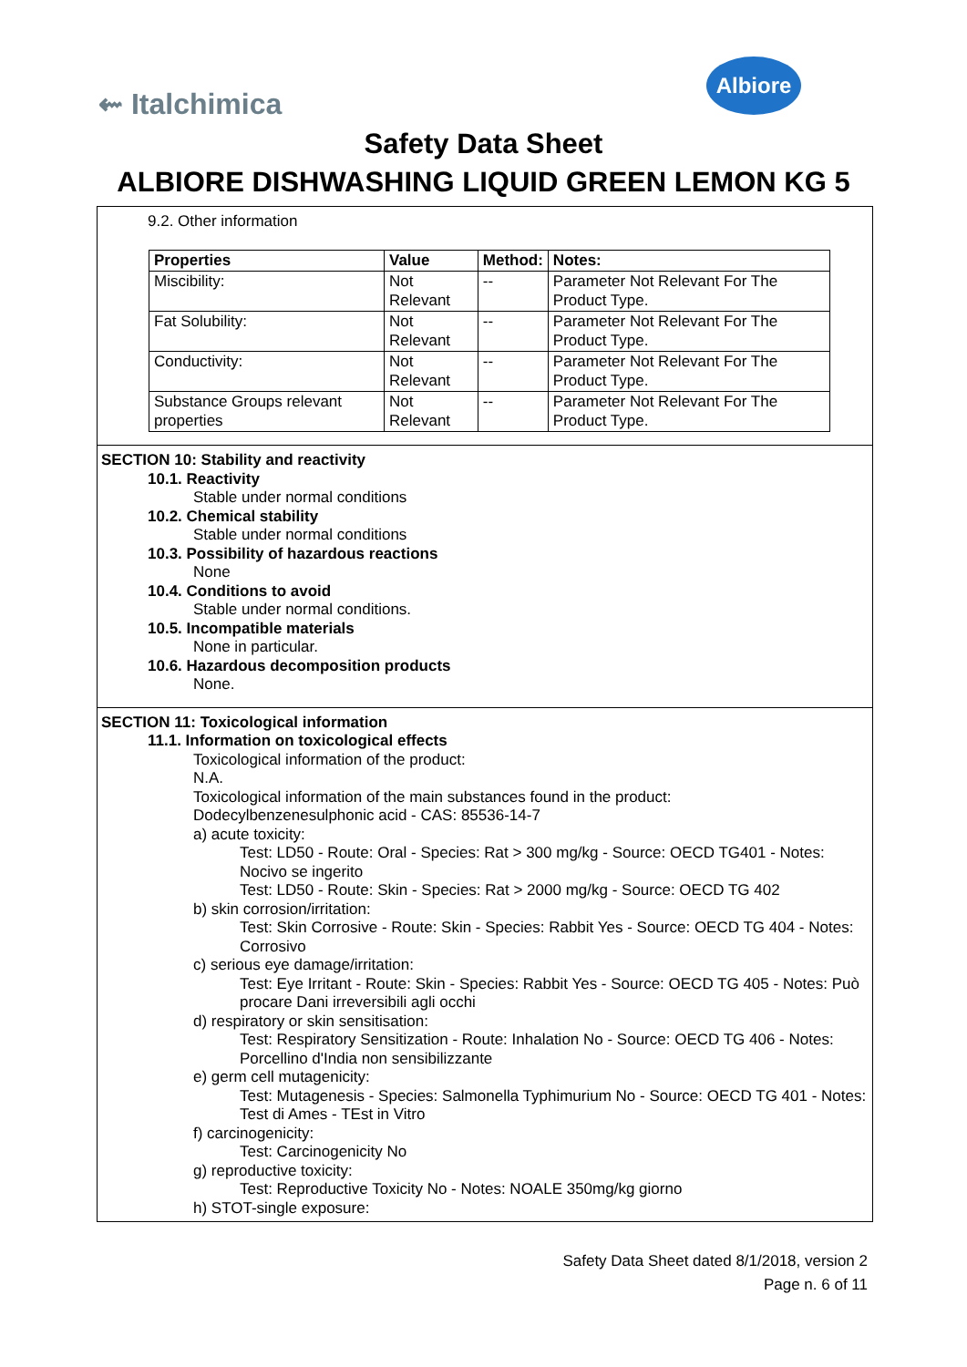⇜ Italchimica
Albiore
Safety Data Sheet
ALBIORE DISHWASHING LIQUID GREEN LEMON KG 5
9.2. Other information
| Properties | Value | Method: | Notes: |
| --- | --- | --- | --- |
| Miscibility: | Not Relevant | -- | Parameter Not Relevant For The Product Type. |
| Fat Solubility: | Not Relevant | -- | Parameter Not Relevant For The Product Type. |
| Conductivity: | Not Relevant | -- | Parameter Not Relevant For The Product Type. |
| Substance Groups relevant properties | Not Relevant | -- | Parameter Not Relevant For The Product Type. |
SECTION 10: Stability and reactivity
10.1. Reactivity
Stable under normal conditions
10.2. Chemical stability
Stable under normal conditions
10.3. Possibility of hazardous reactions
None
10.4. Conditions to avoid
Stable under normal conditions.
10.5. Incompatible materials
None in particular.
10.6. Hazardous decomposition products
None.
SECTION 11: Toxicological information
11.1. Information on toxicological effects
Toxicological information of the product:
N.A.
Toxicological information of the main substances found in the product:
Dodecylbenzenesulphonic acid - CAS: 85536-14-7
a) acute toxicity:
Test: LD50 - Route: Oral - Species: Rat > 300 mg/kg - Source: OECD TG401 - Notes: Nocivo se ingerito
Test: LD50 - Route: Skin - Species: Rat > 2000 mg/kg - Source: OECD TG 402
b) skin corrosion/irritation:
Test: Skin Corrosive - Route: Skin - Species: Rabbit Yes - Source: OECD TG 404 - Notes: Corrosivo
c) serious eye damage/irritation:
Test: Eye Irritant - Route: Skin - Species: Rabbit Yes - Source: OECD TG 405 - Notes: Può procare Dani irreversibili agli occhi
d) respiratory or skin sensitisation:
Test: Respiratory Sensitization - Route: Inhalation No - Source: OECD TG 406 - Notes: Porcellino d'India non sensibilizzante
e) germ cell mutagenicity:
Test: Mutagenesis - Species: Salmonella Typhimurium No - Source: OECD TG 401 - Notes: Test di Ames - TEst in Vitro
f) carcinogenicity:
Test: Carcinogenicity No
g) reproductive toxicity:
Test: Reproductive Toxicity No - Notes: NOALE 350mg/kg giorno
h) STOT-single exposure:
Safety Data Sheet dated 8/1/2018, version 2
Page n. 6 of 11